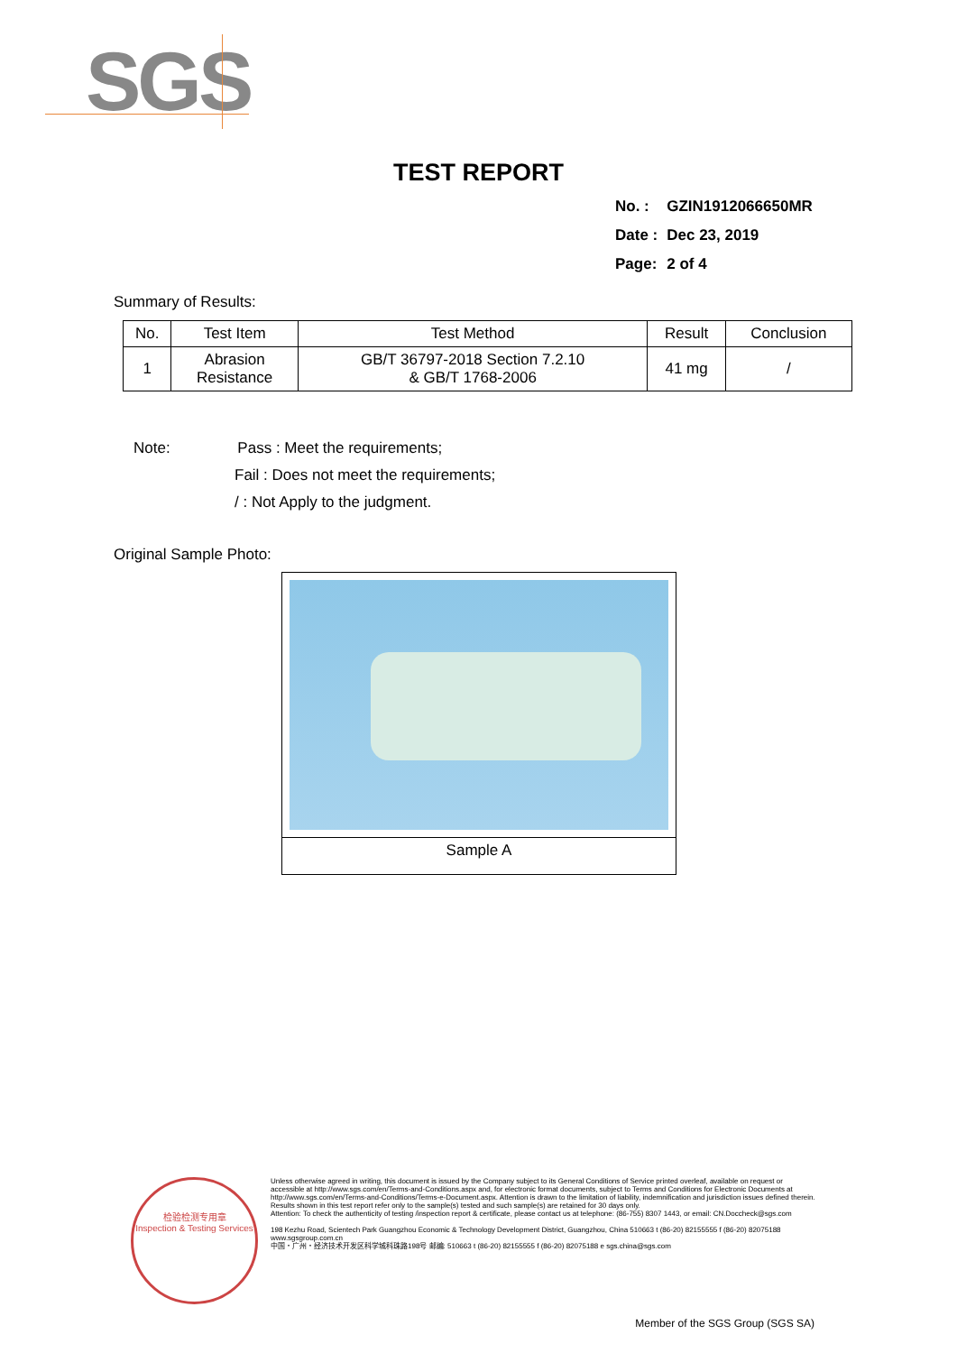SGS
TEST REPORT
| No. : | GZIN1912066650MR |
| Date : | Dec 23, 2019 |
| Page: | 2 of 4 |
Summary of Results:
| No. | Test Item | Test Method | Result | Conclusion |
| --- | --- | --- | --- | --- |
| 1 | Abrasion Resistance | GB/T 36797-2018 Section 7.2.10 & GB/T 1768-2006 | 41 mg | / |
Note: Pass : Meet the requirements;
Fail : Does not meet the requirements;
/ : Not Apply to the judgment.
Original Sample Photo:
Sample A
检验检测专用章
Inspection & Testing Services
Unless otherwise agreed in writing, this document is issued by the Company subject to its General Conditions of Service printed overleaf, available on request or accessible at http://www.sgs.com/en/Terms-and-Conditions.aspx and, for electronic format documents, subject to Terms and Conditions for Electronic Documents at http://www.sgs.com/en/Terms-and-Conditions/Terms-e-Document.aspx. Attention is drawn to the limitation of liability, indemnification and jurisdiction issues defined therein. Results shown in this test report refer only to the sample(s) tested and such sample(s) are retained for 30 days only.
Attention: To check the authenticity of testing /inspection report & certificate, please contact us at telephone: (86-755) 8307 1443, or email: CN.Doccheck@sgs.com
198 Kezhu Road, Scientech Park Guangzhou Economic & Technology Development District, Guangzhou, China 510663 t (86-20) 82155555 f (86-20) 82075188 www.sgsgroup.com.cn
中国・广州・经济技术开发区科学城科珠路198号 邮编: 510663 t (86-20) 82155555 f (86-20) 82075188 e sgs.china@sgs.com
Member of the SGS Group (SGS SA)